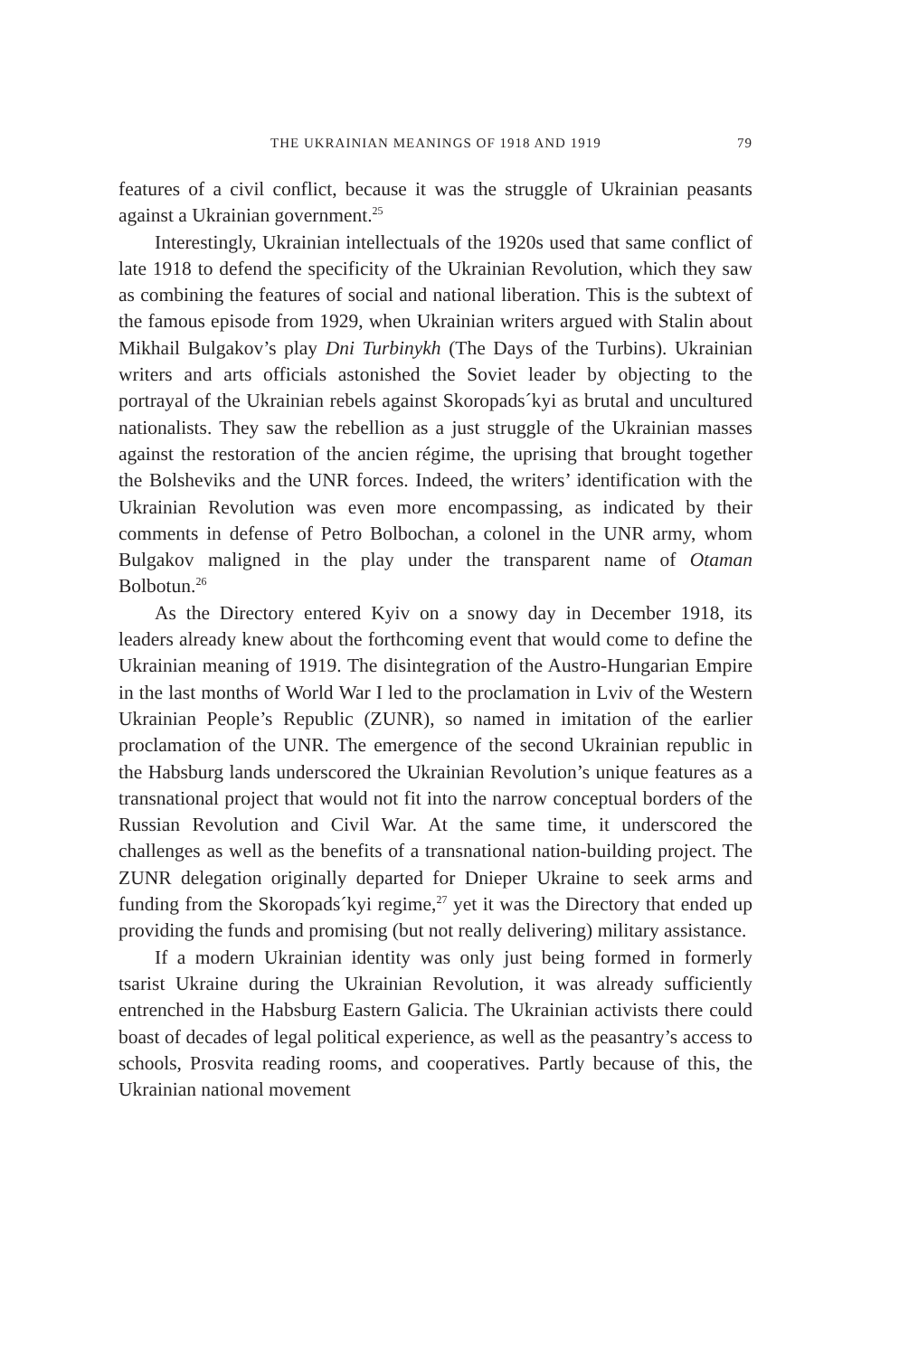THE UKRAINIAN MEANINGS OF 1918 AND 1919 79
features of a civil conflict, because it was the struggle of Ukrainian peasants against a Ukrainian government.<sup>25</sup>
Interestingly, Ukrainian intellectuals of the 1920s used that same conflict of late 1918 to defend the specificity of the Ukrainian Revolution, which they saw as combining the features of social and national liberation. This is the subtext of the famous episode from 1929, when Ukrainian writers argued with Stalin about Mikhail Bulgakov’s play Dni Turbinykh (The Days of the Turbins). Ukrainian writers and arts officials astonished the Soviet leader by objecting to the portrayal of the Ukrainian rebels against Skoropads´kyi as brutal and uncultured nationalists. They saw the rebellion as a just struggle of the Ukrainian masses against the restoration of the ancien régime, the uprising that brought together the Bolsheviks and the UNR forces. Indeed, the writers’ identification with the Ukrainian Revolution was even more encompassing, as indicated by their comments in defense of Petro Bolbochan, a colonel in the UNR army, whom Bulgakov maligned in the play under the transparent name of Otaman Bolbotun.<sup>26</sup>
As the Directory entered Kyiv on a snowy day in December 1918, its leaders already knew about the forthcoming event that would come to define the Ukrainian meaning of 1919. The disintegration of the Austro-Hungarian Empire in the last months of World War I led to the proclamation in Lviv of the Western Ukrainian People’s Republic (ZUNR), so named in imitation of the earlier proclamation of the UNR. The emergence of the second Ukrainian republic in the Habsburg lands underscored the Ukrainian Revolution’s unique features as a transnational project that would not fit into the narrow conceptual borders of the Russian Revolution and Civil War. At the same time, it underscored the challenges as well as the benefits of a transnational nation-building project. The ZUNR delegation originally departed for Dnieper Ukraine to seek arms and funding from the Skoropads´kyi regime,<sup>27</sup> yet it was the Directory that ended up providing the funds and promising (but not really delivering) military assistance.
If a modern Ukrainian identity was only just being formed in formerly tsarist Ukraine during the Ukrainian Revolution, it was already sufficiently entrenched in the Habsburg Eastern Galicia. The Ukrainian activists there could boast of decades of legal political experience, as well as the peasantry’s access to schools, Prosvita reading rooms, and cooperatives. Partly because of this, the Ukrainian national movement